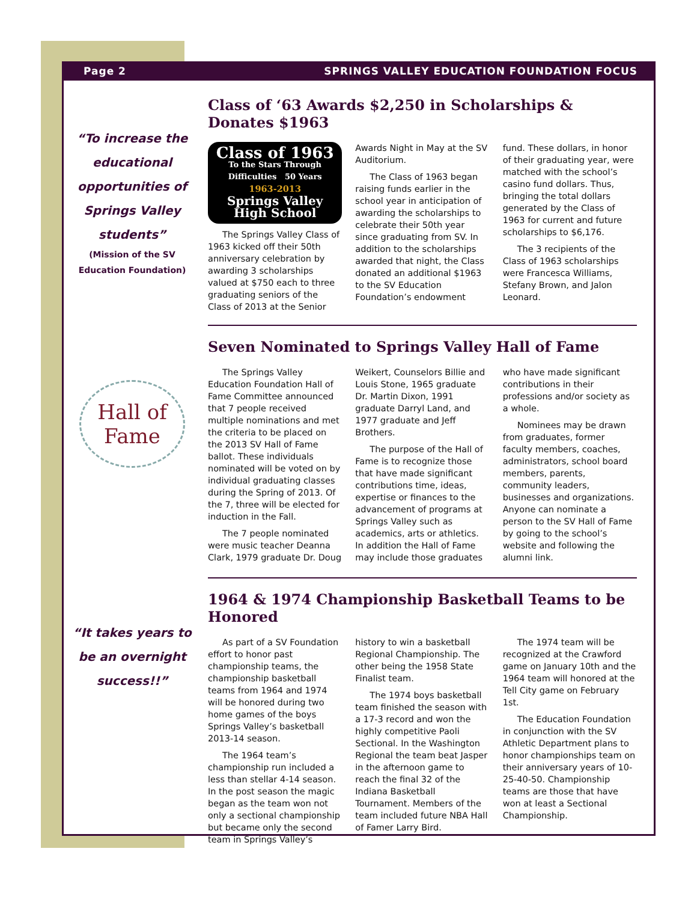Page 2 SPRINGS VALLEY EDUCATION FOUNDATION FOCUS
“To increase the educational opportunities of Springs Valley students”
(Mission of the SV Education Foundation)
Class of ‘63 Awards $2,250 in Scholarships & Donates $1963
Class of 1963
To the Stars Through Difficulties 50 Years
1963-2013
Springs Valley High School
The Springs Valley Class of 1963 kicked off their 50th anniversary celebration by awarding 3 scholarships valued at $750 each to three graduating seniors of the Class of 2013 at the Senior Awards Night in May at the SV Auditorium.
The Class of 1963 began raising funds earlier in the school year in anticipation of awarding the scholarships to celebrate their 50th year since graduating from SV. In addition to the scholarships awarded that night, the Class donated an additional $1963 to the SV Education Foundation’s endowment fund. These dollars, in honor of their graduating year, were matched with the school’s casino fund dollars. Thus, bringing the total dollars generated by the Class of 1963 for current and future scholarships to $6,176.
The 3 recipients of the Class of 1963 scholarships were Francesca Williams, Stefany Brown, and Jalon Leonard.
Hall of Fame
Seven Nominated to Springs Valley Hall of Fame
The Springs Valley Education Foundation Hall of Fame Committee announced that 7 people received multiple nominations and met the criteria to be placed on the 2013 SV Hall of Fame ballot. These individuals nominated will be voted on by individual graduating classes during the Spring of 2013. Of the 7, three will be elected for induction in the Fall.
The 7 people nominated were music teacher Deanna Clark, 1979 graduate Dr. Doug Weikert, Counselors Billie and Louis Stone, 1965 graduate Dr. Martin Dixon, 1991 graduate Darryl Land, and 1977 graduate and Jeff Brothers.
The purpose of the Hall of Fame is to recognize those that have made significant contributions time, ideas, expertise or finances to the advancement of programs at Springs Valley such as academics, arts or athletics. In addition the Hall of Fame may include those graduates who have made significant contributions in their professions and/or society as a whole.
Nominees may be drawn from graduates, former faculty members, coaches, administrators, school board members, parents, community leaders, businesses and organizations. Anyone can nominate a person to the SV Hall of Fame by going to the school’s website and following the alumni link.
“It takes years to be an overnight success!!”
1964 & 1974 Championship Basketball Teams to be Honored
As part of a SV Foundation effort to honor past championship teams, the championship basketball teams from 1964 and 1974 will be honored during two home games of the boys Springs Valley’s basketball 2013-14 season.
The 1964 team’s championship run included a less than stellar 4-14 season. In the post season the magic began as the team won not only a sectional championship but became only the second team in Springs Valley’s history to win a basketball Regional Championship. The other being the 1958 State Finalist team.
The 1974 boys basketball team finished the season with a 17-3 record and won the highly competitive Paoli Sectional. In the Washington Regional the team beat Jasper in the afternoon game to reach the final 32 of the Indiana Basketball Tournament. Members of the team included future NBA Hall of Famer Larry Bird.
The 1974 team will be recognized at the Crawford game on January 10th and the 1964 team will honored at the Tell City game on February 1st.
The Education Foundation in conjunction with the SV Athletic Department plans to honor championships team on their anniversary years of 10-25-40-50. Championship teams are those that have won at least a Sectional Championship.